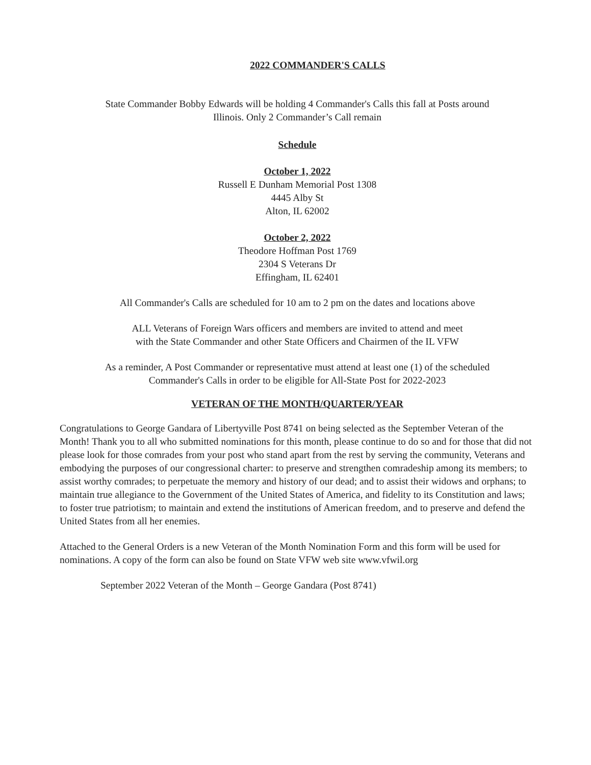2022 COMMANDER'S CALLS
State Commander Bobby Edwards will be holding 4 Commander's Calls this fall at Posts around
Illinois. Only 2 Commander’s Call remain
Schedule
October 1, 2022
Russell E Dunham Memorial Post 1308
4445 Alby St
Alton, IL 62002
October 2, 2022
Theodore Hoffman Post 1769
2304 S Veterans Dr
Effingham, IL 62401
All Commander's Calls are scheduled for 10 am to 2 pm on the dates and locations above
ALL Veterans of Foreign Wars officers and members are invited to attend and meet
with the State Commander and other State Officers and Chairmen of the IL VFW
As a reminder, A Post Commander or representative must attend at least one (1) of the scheduled
Commander's Calls in order to be eligible for All-State Post for 2022-2023
VETERAN OF THE MONTH/QUARTER/YEAR
Congratulations to George Gandara of Libertyville Post 8741 on being selected as the September Veteran of the Month! Thank you to all who submitted nominations for this month, please continue to do so and for those that did not please look for those comrades from your post who stand apart from the rest by serving the community, Veterans and embodying the purposes of our congressional charter: to preserve and strengthen comradeship among its members; to assist worthy comrades; to perpetuate the memory and history of our dead; and to assist their widows and orphans; to maintain true allegiance to the Government of the United States of America, and fidelity to its Constitution and laws; to foster true patriotism; to maintain and extend the institutions of American freedom, and to preserve and defend the United States from all her enemies.
Attached to the General Orders is a new Veteran of the Month Nomination Form and this form will be used for nominations. A copy of the form can also be found on State VFW web site www.vfwil.org
September 2022 Veteran of the Month – George Gandara (Post 8741)